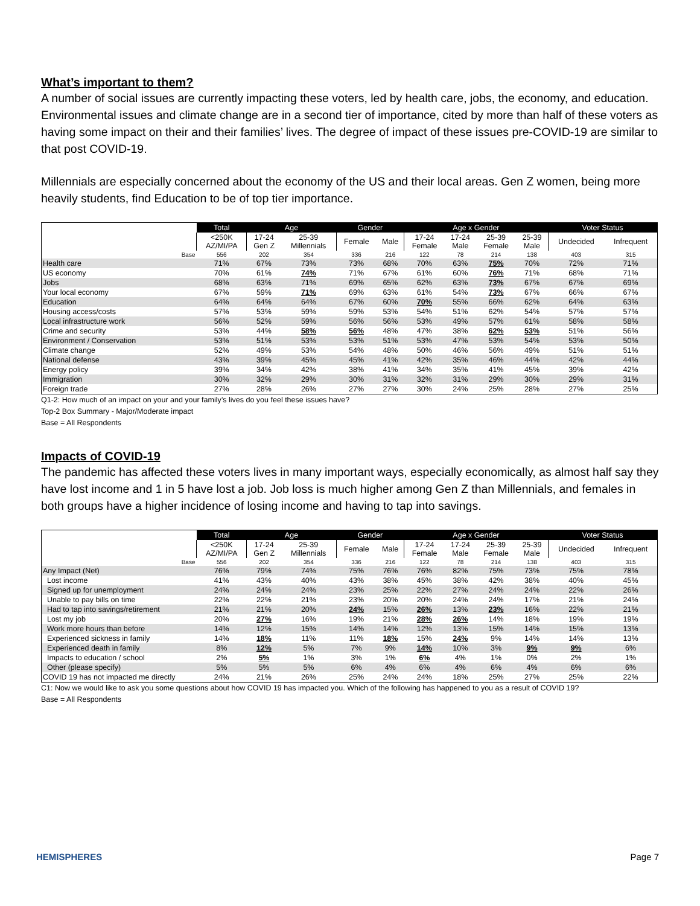What’s important to them?
A number of social issues are currently impacting these voters, led by health care, jobs, the economy, and education. Environmental issues and climate change are in a second tier of importance, cited by more than half of these voters as having some impact on their and their families’ lives. The degree of impact of these issues pre-COVID-19 are similar to that post COVID-19.
Millennials are especially concerned about the economy of the US and their local areas. Gen Z women, being more heavily students, find Education to be of top tier importance.
| | Total | Age | | Gender | | Age x Gender | | | | Voter Status | |
| | <250K AZ/MI/PA | 17-24 Gen Z | 25-39 Millennials | Female | Male | 17-24 Female | 17-24 Male | 25-39 Female | 25-39 Male | Undecided | Infrequent |
| Base | 556 | 202 | 354 | 336 | 216 | 122 | 78 | 214 | 138 | 403 | 315 |
| Health care | 71% | 67% | 73% | 73% | 68% | 70% | 63% | 75% | 70% | 72% | 71% |
| US economy | 70% | 61% | 74% | 71% | 67% | 61% | 60% | 76% | 71% | 68% | 71% |
| Jobs | 68% | 63% | 71% | 69% | 65% | 62% | 63% | 73% | 67% | 67% | 69% |
| Your local economy | 67% | 59% | 71% | 69% | 63% | 61% | 54% | 73% | 67% | 66% | 67% |
| Education | 64% | 64% | 64% | 67% | 60% | 70% | 55% | 66% | 62% | 64% | 63% |
| Housing access/costs | 57% | 53% | 59% | 59% | 53% | 54% | 51% | 62% | 54% | 57% | 57% |
| Local infrastructure work | 56% | 52% | 59% | 56% | 56% | 53% | 49% | 57% | 61% | 58% | 58% |
| Crime and security | 53% | 44% | 58% | 56% | 48% | 47% | 38% | 62% | 53% | 51% | 56% |
| Environment / Conservation | 53% | 51% | 53% | 53% | 51% | 53% | 47% | 53% | 54% | 53% | 50% |
| Climate change | 52% | 49% | 53% | 54% | 48% | 50% | 46% | 56% | 49% | 51% | 51% |
| National defense | 43% | 39% | 45% | 45% | 41% | 42% | 35% | 46% | 44% | 42% | 44% |
| Energy policy | 39% | 34% | 42% | 38% | 41% | 34% | 35% | 41% | 45% | 39% | 42% |
| Immigration | 30% | 32% | 29% | 30% | 31% | 32% | 31% | 29% | 30% | 29% | 31% |
| Foreign trade | 27% | 28% | 26% | 27% | 27% | 30% | 24% | 25% | 28% | 27% | 25% |
Q1-2: How much of an impact on your and your family’s lives do you feel these issues have?
Top-2 Box Summary - Major/Moderate impact
Base = All Respondents
Impacts of COVID-19
The pandemic has affected these voters lives in many important ways, especially economically, as almost half say they have lost income and 1 in 5 have lost a job. Job loss is much higher among Gen Z than Millennials, and females in both groups have a higher incidence of losing income and having to tap into savings.
| | Total | Age | | Gender | | Age x Gender | | | | Voter Status | |
| | <250K AZ/MI/PA | 17-24 Gen Z | 25-39 Millennials | Female | Male | 17-24 Female | 17-24 Male | 25-39 Female | 25-39 Male | Undecided | Infrequent |
| Base | 556 | 202 | 354 | 336 | 216 | 122 | 78 | 214 | 138 | 403 | 315 |
| Any Impact (Net) | 76% | 79% | 74% | 75% | 76% | 76% | 82% | 75% | 73% | 75% | 78% |
| Lost income | 41% | 43% | 40% | 43% | 38% | 45% | 38% | 42% | 38% | 40% | 45% |
| Signed up for unemployment | 24% | 24% | 24% | 23% | 25% | 22% | 27% | 24% | 24% | 22% | 26% |
| Unable to pay bills on time | 22% | 22% | 21% | 23% | 20% | 20% | 24% | 24% | 17% | 21% | 24% |
| Had to tap into savings/retirement | 21% | 21% | 20% | 24% | 15% | 26% | 13% | 23% | 16% | 22% | 21% |
| Lost my job | 20% | 27% | 16% | 19% | 21% | 28% | 26% | 14% | 18% | 19% | 19% |
| Work more hours than before | 14% | 12% | 15% | 14% | 14% | 12% | 13% | 15% | 14% | 15% | 13% |
| Experienced sickness in family | 14% | 18% | 11% | 11% | 18% | 15% | 24% | 9% | 14% | 14% | 13% |
| Experienced death in family | 8% | 12% | 5% | 7% | 9% | 14% | 10% | 3% | 9% | 9% | 6% |
| Impacts to education / school | 2% | 5% | 1% | 3% | 1% | 6% | 4% | 1% | 0% | 2% | 1% |
| Other (please specify) | 5% | 5% | 5% | 6% | 4% | 6% | 4% | 6% | 4% | 6% | 6% |
| COVID 19 has not impacted me directly | 24% | 21% | 26% | 25% | 24% | 24% | 18% | 25% | 27% | 25% | 22% |
C1: Now we would like to ask you some questions about how COVID 19 has impacted you. Which of the following has happened to you as a result of COVID 19?
Base = All Respondents
HEMISPHERES Page 7